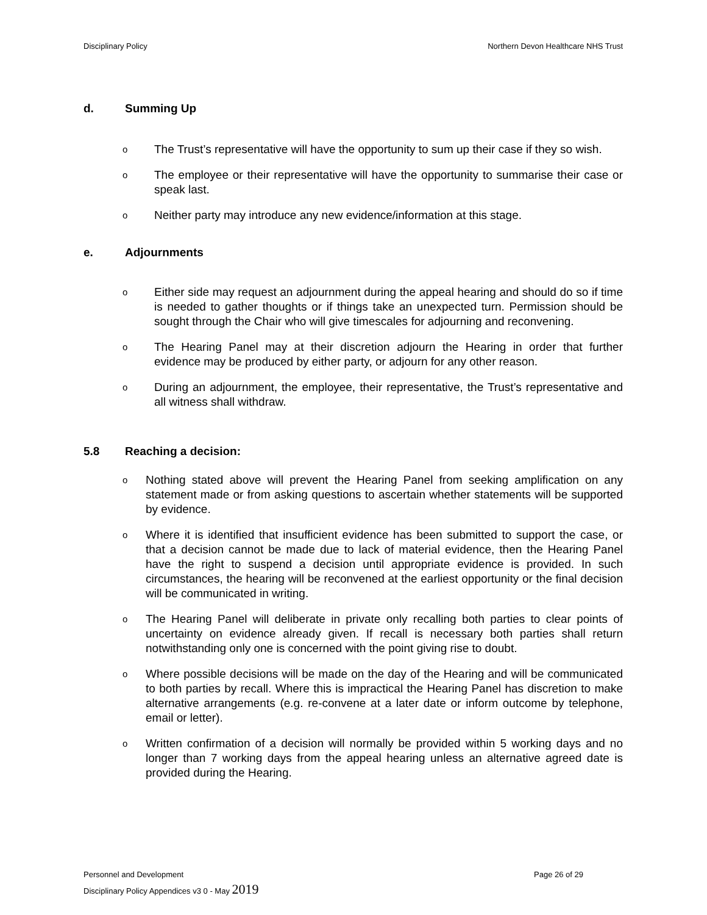Disciplinary Policy Northern Devon Healthcare NHS Trust
d. Summing Up
o
The Trust’s representative will have the opportunity to sum up their case if they so wish.
o
The employee or their representative will have the opportunity to summarise their case or speak last.
o
Neither party may introduce any new evidence/information at this stage.
e. Adjournments
o
Either side may request an adjournment during the appeal hearing and should do so if time is needed to gather thoughts or if things take an unexpected turn. Permission should be sought through the Chair who will give timescales for adjourning and reconvening.
o
The Hearing Panel may at their discretion adjourn the Hearing in order that further evidence may be produced by either party, or adjourn for any other reason.
o
During an adjournment, the employee, their representative, the Trust’s representative and all witness shall withdraw.
5.8 Reaching a decision:
o
Nothing stated above will prevent the Hearing Panel from seeking amplification on any statement made or from asking questions to ascertain whether statements will be supported by evidence.
o
Where it is identified that insufficient evidence has been submitted to support the case, or that a decision cannot be made due to lack of material evidence, then the Hearing Panel have the right to suspend a decision until appropriate evidence is provided. In such circumstances, the hearing will be reconvened at the earliest opportunity or the final decision will be communicated in writing.
o
The Hearing Panel will deliberate in private only recalling both parties to clear points of uncertainty on evidence already given. If recall is necessary both parties shall return notwithstanding only one is concerned with the point giving rise to doubt.
o
Where possible decisions will be made on the day of the Hearing and will be communicated to both parties by recall. Where this is impractical the Hearing Panel has discretion to make alternative arrangements (e.g. re-convene at a later date or inform outcome by telephone, email or letter).
o
Written confirmation of a decision will normally be provided within 5 working days and no longer than 7 working days from the appeal hearing unless an alternative agreed date is provided during the Hearing.
Personnel and Development Page 26 of 29
Disciplinary Policy Appendices v3 0 - May 2019